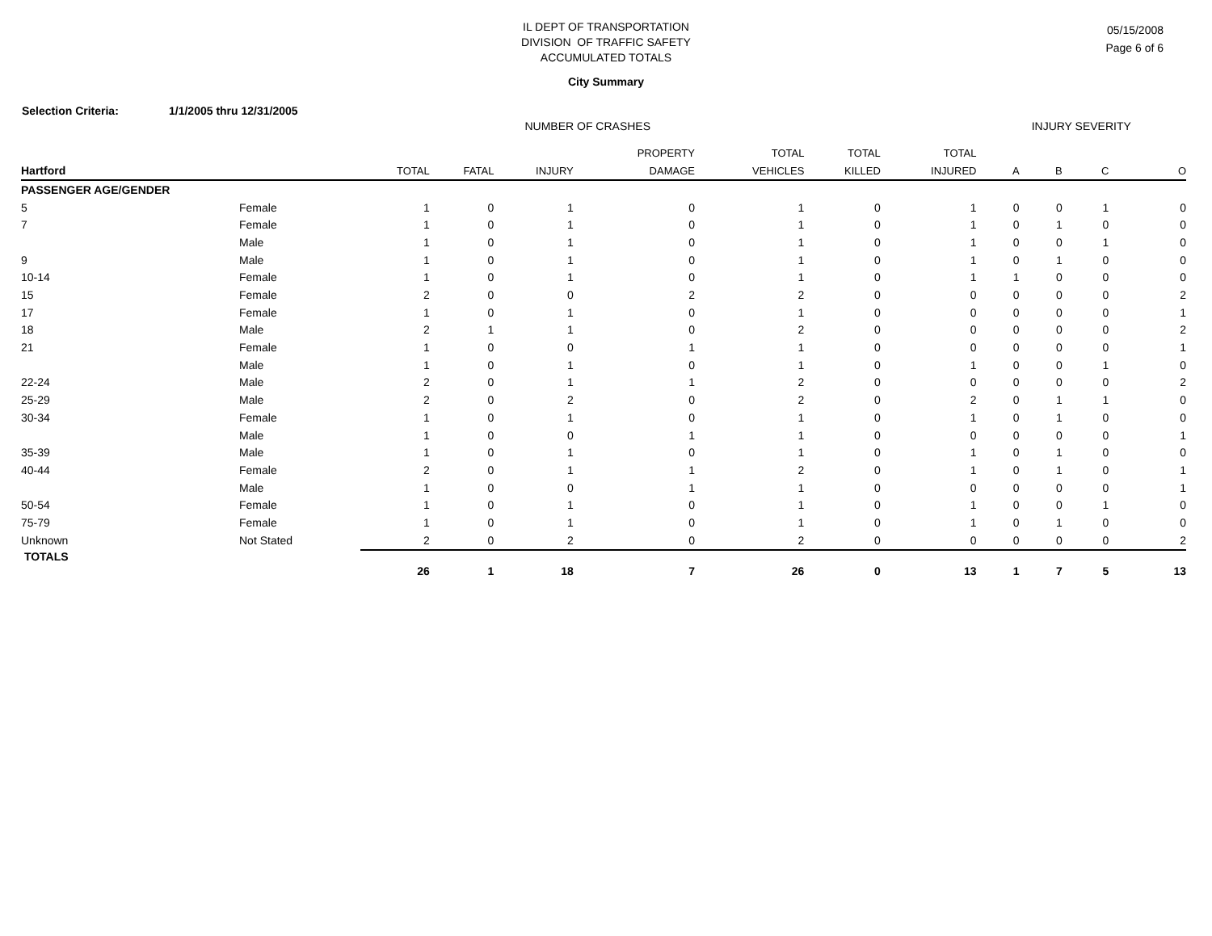IL DEPT OF TRANSPORTATION
DIVISION OF TRAFFIC SAFETY
ACCUMULATED TOTALS
05/15/2008
Page 6 of 6
City Summary
Selection Criteria: 1/1/2005 thru 12/31/2005
| | | NUMBER OF CRASHES | | | | | | | INJURY SEVERITY | | | |
| --- | --- | --- | --- | --- | --- | --- | --- | --- | --- | --- | --- | --- |
| | | | | | PROPERTY | TOTAL | TOTAL | TOTAL | | | | |
| Hartford | | TOTAL | FATAL | INJURY | DAMAGE | VEHICLES | KILLED | INJURED | A | B | C | O |
| PASSENGER AGE/GENDER | | | | | | | | | | | | |
| 5 | Female | 1 | 0 | 1 | 0 | 1 | 0 | 1 | 0 | 0 | 1 | 0 |
| 7 | Female | 1 | 0 | 1 | 0 | 1 | 0 | 1 | 0 | 1 | 0 | 0 |
| | Male | 1 | 0 | 1 | 0 | 1 | 0 | 1 | 0 | 0 | 1 | 0 |
| 9 | Male | 1 | 0 | 1 | 0 | 1 | 0 | 1 | 0 | 1 | 0 | 0 |
| 10-14 | Female | 1 | 0 | 1 | 0 | 1 | 0 | 1 | 1 | 0 | 0 | 0 |
| 15 | Female | 2 | 0 | 0 | 2 | 2 | 0 | 0 | 0 | 0 | 0 | 2 |
| 17 | Female | 1 | 0 | 1 | 0 | 1 | 0 | 0 | 0 | 0 | 0 | 1 |
| 18 | Male | 2 | 1 | 1 | 0 | 2 | 0 | 0 | 0 | 0 | 0 | 2 |
| 21 | Female | 1 | 0 | 0 | 1 | 1 | 0 | 0 | 0 | 0 | 0 | 1 |
| | Male | 1 | 0 | 1 | 0 | 1 | 0 | 1 | 0 | 0 | 1 | 0 |
| 22-24 | Male | 2 | 0 | 1 | 1 | 2 | 0 | 0 | 0 | 0 | 0 | 2 |
| 25-29 | Male | 2 | 0 | 2 | 0 | 2 | 0 | 2 | 0 | 1 | 1 | 0 |
| 30-34 | Female | 1 | 0 | 1 | 0 | 1 | 0 | 1 | 0 | 1 | 0 | 0 |
| | Male | 1 | 0 | 0 | 1 | 1 | 0 | 0 | 0 | 0 | 0 | 1 |
| 35-39 | Male | 1 | 0 | 1 | 0 | 1 | 0 | 1 | 0 | 1 | 0 | 0 |
| 40-44 | Female | 2 | 0 | 1 | 1 | 2 | 0 | 1 | 0 | 1 | 0 | 1 |
| | Male | 1 | 0 | 0 | 1 | 1 | 0 | 0 | 0 | 0 | 0 | 1 |
| 50-54 | Female | 1 | 0 | 1 | 0 | 1 | 0 | 1 | 0 | 0 | 1 | 0 |
| 75-79 | Female | 1 | 0 | 1 | 0 | 1 | 0 | 1 | 0 | 1 | 0 | 0 |
| Unknown | Not Stated | 2 | 0 | 2 | 0 | 2 | 0 | 0 | 0 | 0 | 0 | 2 |
| TOTALS | | 26 | 1 | 18 | 7 | 26 | 0 | 13 | 1 | 7 | 5 | 13 |